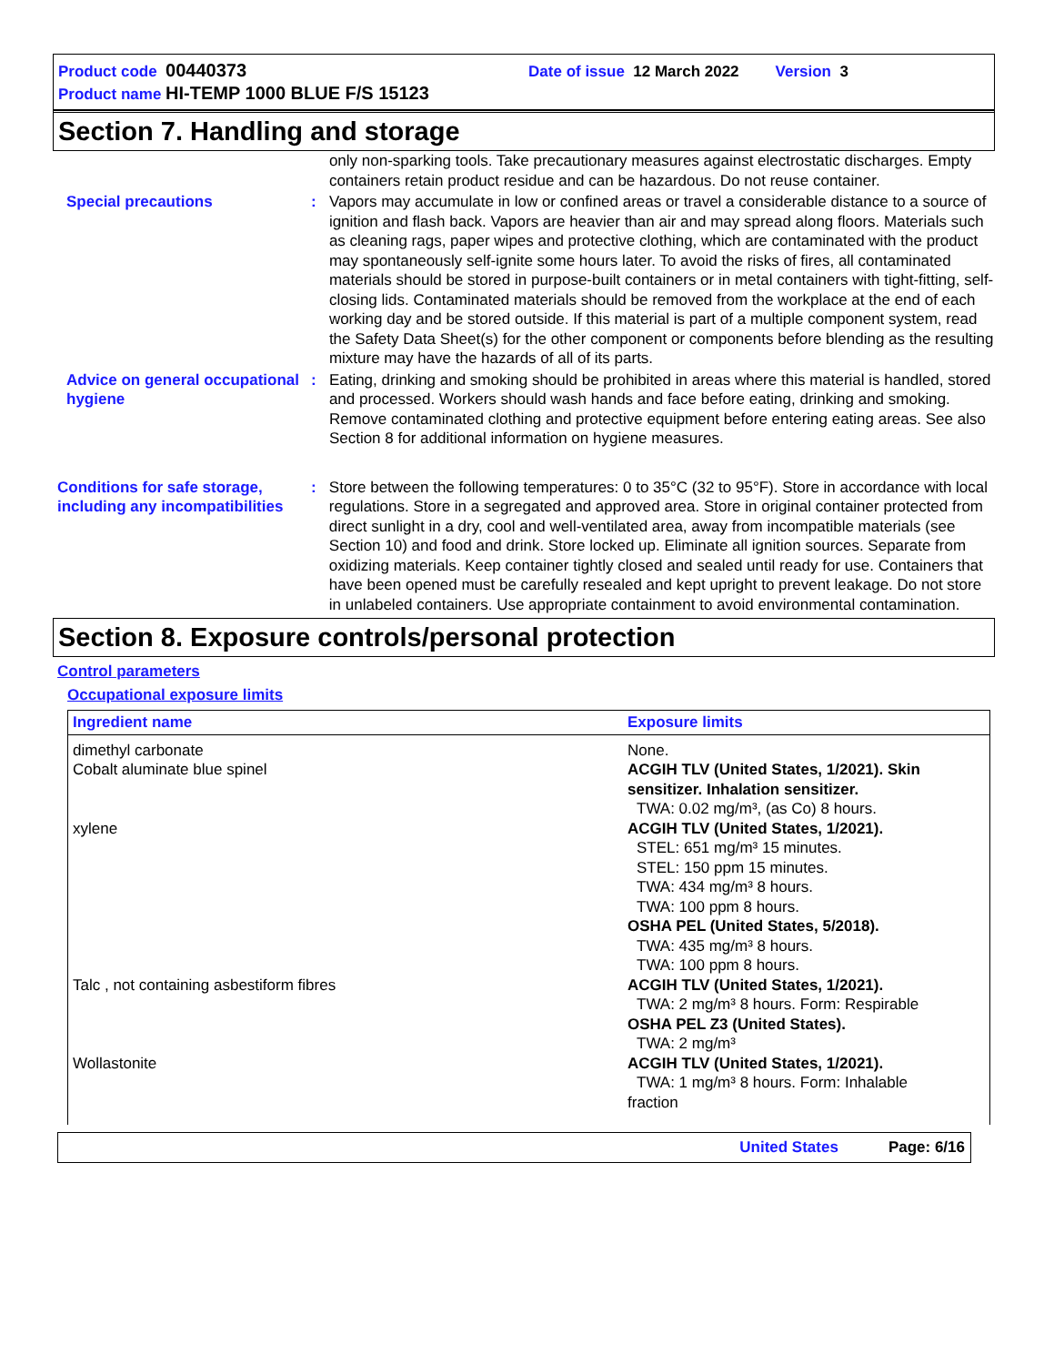Product code 00440373 Date of issue 12 March 2022 Version 3
Product name HI-TEMP 1000 BLUE F/S 15123
Section 7. Handling and storage
only non-sparking tools. Take precautionary measures against electrostatic discharges. Empty containers retain product residue and can be hazardous. Do not reuse container.
Special precautions : Vapors may accumulate in low or confined areas or travel a considerable distance to a source of ignition and flash back. Vapors are heavier than air and may spread along floors. Materials such as cleaning rags, paper wipes and protective clothing, which are contaminated with the product may spontaneously self-ignite some hours later. To avoid the risks of fires, all contaminated materials should be stored in purpose-built containers or in metal containers with tight-fitting, self-closing lids. Contaminated materials should be removed from the workplace at the end of each working day and be stored outside. If this material is part of a multiple component system, read the Safety Data Sheet(s) for the other component or components before blending as the resulting mixture may have the hazards of all of its parts.
Advice on general occupational hygiene
: Eating, drinking and smoking should be prohibited in areas where this material is handled, stored and processed. Workers should wash hands and face before eating, drinking and smoking. Remove contaminated clothing and protective equipment before entering eating areas. See also Section 8 for additional information on hygiene measures.
Conditions for safe storage, including any incompatibilities
: Store between the following temperatures: 0 to 35°C (32 to 95°F). Store in accordance with local regulations. Store in a segregated and approved area. Store in original container protected from direct sunlight in a dry, cool and well-ventilated area, away from incompatible materials (see Section 10) and food and drink. Store locked up. Eliminate all ignition sources. Separate from oxidizing materials. Keep container tightly closed and sealed until ready for use. Containers that have been opened must be carefully resealed and kept upright to prevent leakage. Do not store in unlabeled containers. Use appropriate containment to avoid environmental contamination.
Section 8. Exposure controls/personal protection
Control parameters
Occupational exposure limits
| Ingredient name | Exposure limits |
| --- | --- |
| dimethyl carbonate | None. |
| Cobalt aluminate blue spinel | ACGIH TLV (United States, 1/2021). Skin sensitizer. Inhalation sensitizer. TWA: 0.02 mg/m³, (as Co) 8 hours. |
| xylene | ACGIH TLV (United States, 1/2021). STEL: 651 mg/m³ 15 minutes. STEL: 150 ppm 15 minutes. TWA: 434 mg/m³ 8 hours. TWA: 100 ppm 8 hours. OSHA PEL (United States, 5/2018). TWA: 435 mg/m³ 8 hours. TWA: 100 ppm 8 hours. |
| Talc , not containing asbestiform fibres | ACGIH TLV (United States, 1/2021). TWA: 2 mg/m³ 8 hours. Form: Respirable OSHA PEL Z3 (United States). TWA: 2 mg/m³ |
| Wollastonite | ACGIH TLV (United States, 1/2021). TWA: 1 mg/m³ 8 hours. Form: Inhalable fraction |
United States Page: 6/16